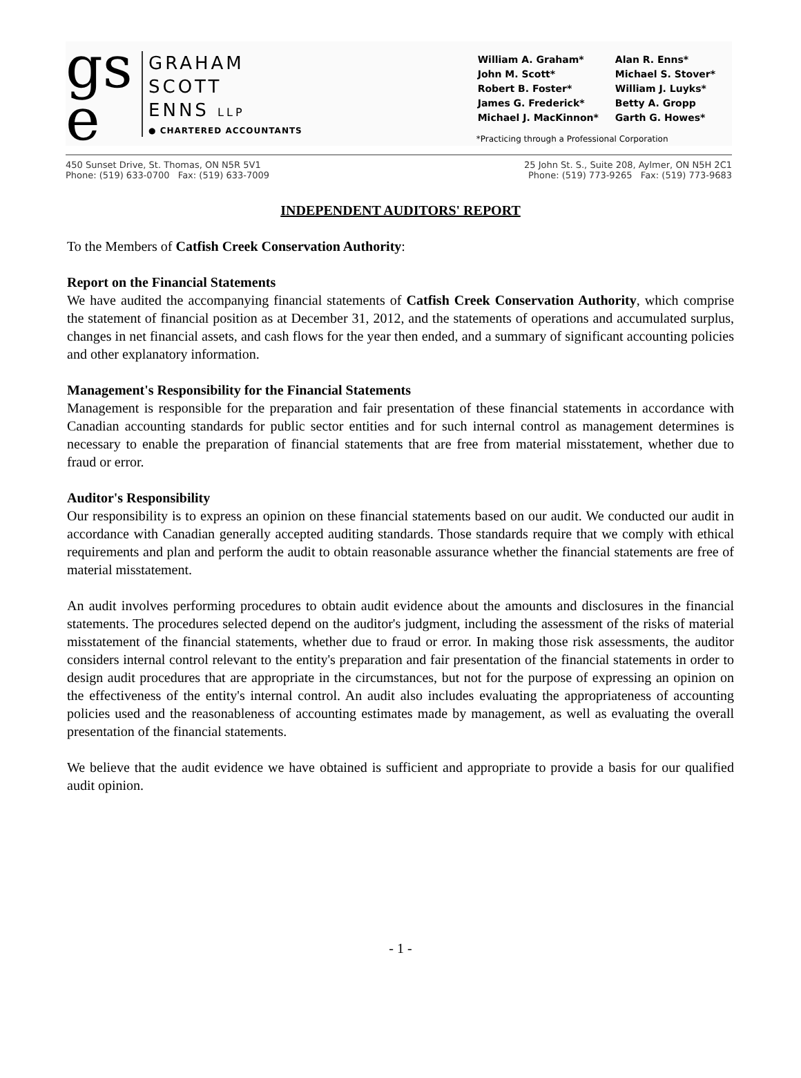gs
e
GRAHAM
SCOTT
ENNS LLP
● CHARTERED ACCOUNTANTS
| William A. Graham* | Alan R. Enns* |
| John M. Scott* | Michael S. Stover* |
| Robert B. Foster* | William J. Luyks* |
| James G. Frederick* | Betty A. Gropp |
| Michael J. MacKinnon* | Garth G. Howes* |
*Practicing through a Professional Corporation
450 Sunset Drive, St. Thomas, ON N5R 5V1
Phone: (519) 633-0700 Fax: (519) 633-7009
25 John St. S., Suite 208, Aylmer, ON N5H 2C1
Phone: (519) 773-9265 Fax: (519) 773-9683
INDEPENDENT AUDITORS' REPORT
To the Members of Catfish Creek Conservation Authority:
Report on the Financial Statements
We have audited the accompanying financial statements of Catfish Creek Conservation Authority, which comprise the statement of financial position as at December 31, 2012, and the statements of operations and accumulated surplus, changes in net financial assets, and cash flows for the year then ended, and a summary of significant accounting policies and other explanatory information.
Management's Responsibility for the Financial Statements
Management is responsible for the preparation and fair presentation of these financial statements in accordance with Canadian accounting standards for public sector entities and for such internal control as management determines is necessary to enable the preparation of financial statements that are free from material misstatement, whether due to fraud or error.
Auditor's Responsibility
Our responsibility is to express an opinion on these financial statements based on our audit. We conducted our audit in accordance with Canadian generally accepted auditing standards. Those standards require that we comply with ethical requirements and plan and perform the audit to obtain reasonable assurance whether the financial statements are free of material misstatement.
An audit involves performing procedures to obtain audit evidence about the amounts and disclosures in the financial statements. The procedures selected depend on the auditor's judgment, including the assessment of the risks of material misstatement of the financial statements, whether due to fraud or error. In making those risk assessments, the auditor considers internal control relevant to the entity's preparation and fair presentation of the financial statements in order to design audit procedures that are appropriate in the circumstances, but not for the purpose of expressing an opinion on the effectiveness of the entity's internal control. An audit also includes evaluating the appropriateness of accounting policies used and the reasonableness of accounting estimates made by management, as well as evaluating the overall presentation of the financial statements.
We believe that the audit evidence we have obtained is sufficient and appropriate to provide a basis for our qualified audit opinion.
- 1 -